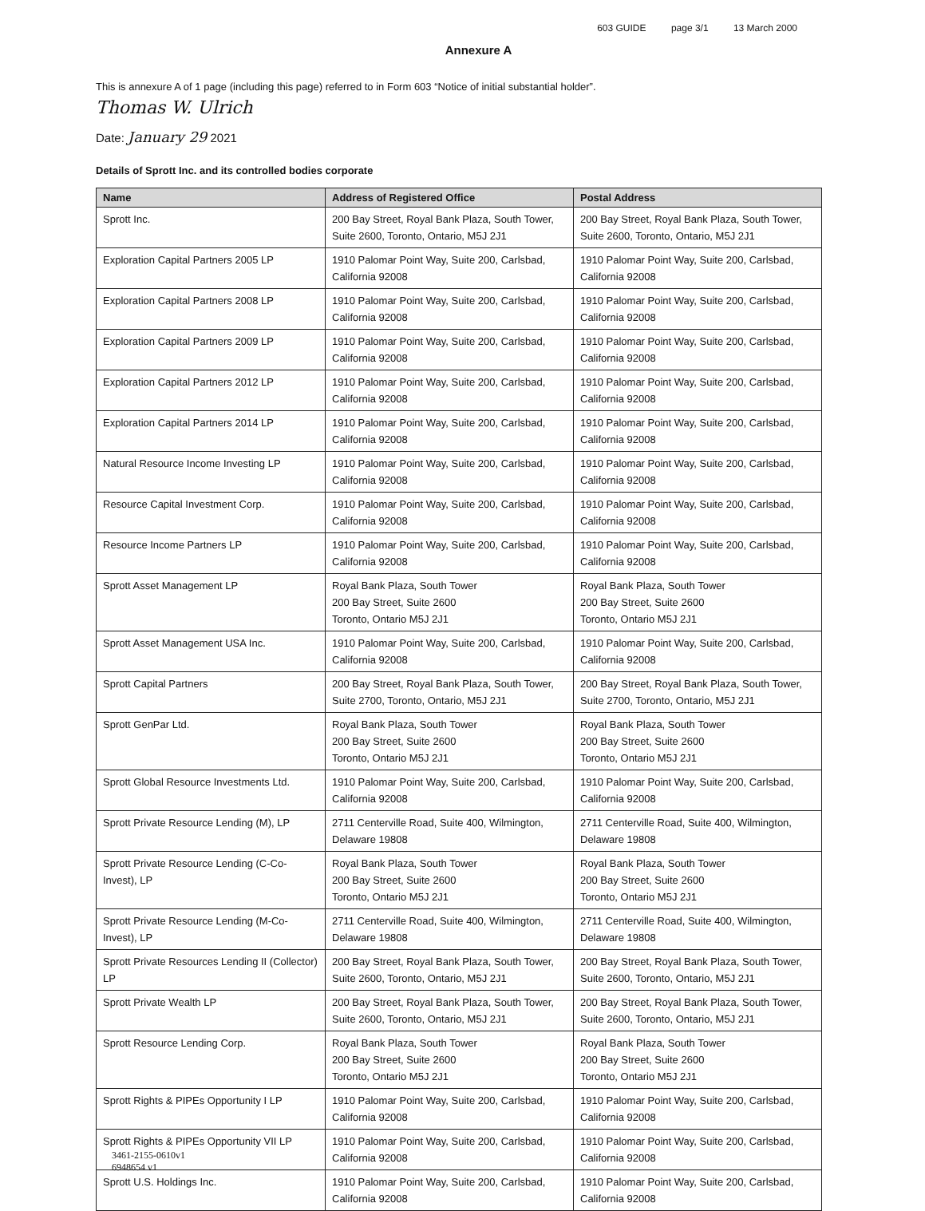603 GUIDE page 3/1 13 March 2000
Annexure A
This is annexure A of 1 page (including this page) referred to in Form 603 “Notice of initial substantial holder”.
Thomas W. Ulrich
Date: January 29 2021
Details of Sprott Inc. and its controlled bodies corporate
| Name | Address of Registered Office | Postal Address |
| --- | --- | --- |
| Sprott Inc. | 200 Bay Street, Royal Bank Plaza, South Tower, Suite 2600, Toronto, Ontario, M5J 2J1 | 200 Bay Street, Royal Bank Plaza, South Tower, Suite 2600, Toronto, Ontario, M5J 2J1 |
| Exploration Capital Partners 2005 LP | 1910 Palomar Point Way, Suite 200, Carlsbad, California 92008 | 1910 Palomar Point Way, Suite 200, Carlsbad, California 92008 |
| Exploration Capital Partners 2008 LP | 1910 Palomar Point Way, Suite 200, Carlsbad, California 92008 | 1910 Palomar Point Way, Suite 200, Carlsbad, California 92008 |
| Exploration Capital Partners 2009 LP | 1910 Palomar Point Way, Suite 200, Carlsbad, California 92008 | 1910 Palomar Point Way, Suite 200, Carlsbad, California 92008 |
| Exploration Capital Partners 2012 LP | 1910 Palomar Point Way, Suite 200, Carlsbad, California 92008 | 1910 Palomar Point Way, Suite 200, Carlsbad, California 92008 |
| Exploration Capital Partners 2014 LP | 1910 Palomar Point Way, Suite 200, Carlsbad, California 92008 | 1910 Palomar Point Way, Suite 200, Carlsbad, California 92008 |
| Natural Resource Income Investing LP | 1910 Palomar Point Way, Suite 200, Carlsbad, California 92008 | 1910 Palomar Point Way, Suite 200, Carlsbad, California 92008 |
| Resource Capital Investment Corp. | 1910 Palomar Point Way, Suite 200, Carlsbad, California 92008 | 1910 Palomar Point Way, Suite 200, Carlsbad, California 92008 |
| Resource Income Partners LP | 1910 Palomar Point Way, Suite 200, Carlsbad, California 92008 | 1910 Palomar Point Way, Suite 200, Carlsbad, California 92008 |
| Sprott Asset Management LP | Royal Bank Plaza, South Tower 200 Bay Street, Suite 2600 Toronto, Ontario M5J 2J1 | Royal Bank Plaza, South Tower 200 Bay Street, Suite 2600 Toronto, Ontario M5J 2J1 |
| Sprott Asset Management USA Inc. | 1910 Palomar Point Way, Suite 200, Carlsbad, California 92008 | 1910 Palomar Point Way, Suite 200, Carlsbad, California 92008 |
| Sprott Capital Partners | 200 Bay Street, Royal Bank Plaza, South Tower, Suite 2700, Toronto, Ontario, M5J 2J1 | 200 Bay Street, Royal Bank Plaza, South Tower, Suite 2700, Toronto, Ontario, M5J 2J1 |
| Sprott GenPar Ltd. | Royal Bank Plaza, South Tower 200 Bay Street, Suite 2600 Toronto, Ontario M5J 2J1 | Royal Bank Plaza, South Tower 200 Bay Street, Suite 2600 Toronto, Ontario M5J 2J1 |
| Sprott Global Resource Investments Ltd. | 1910 Palomar Point Way, Suite 200, Carlsbad, California 92008 | 1910 Palomar Point Way, Suite 200, Carlsbad, California 92008 |
| Sprott Private Resource Lending (M), LP | 2711 Centerville Road, Suite 400, Wilmington, Delaware 19808 | 2711 Centerville Road, Suite 400, Wilmington, Delaware 19808 |
| Sprott Private Resource Lending (C-Co-Invest), LP | Royal Bank Plaza, South Tower 200 Bay Street, Suite 2600 Toronto, Ontario M5J 2J1 | Royal Bank Plaza, South Tower 200 Bay Street, Suite 2600 Toronto, Ontario M5J 2J1 |
| Sprott Private Resource Lending (M-Co-Invest), LP | 2711 Centerville Road, Suite 400, Wilmington, Delaware 19808 | 2711 Centerville Road, Suite 400, Wilmington, Delaware 19808 |
| Sprott Private Resources Lending II (Collector) LP | 200 Bay Street, Royal Bank Plaza, South Tower, Suite 2600, Toronto, Ontario, M5J 2J1 | 200 Bay Street, Royal Bank Plaza, South Tower, Suite 2600, Toronto, Ontario, M5J 2J1 |
| Sprott Private Wealth LP | 200 Bay Street, Royal Bank Plaza, South Tower, Suite 2600, Toronto, Ontario, M5J 2J1 | 200 Bay Street, Royal Bank Plaza, South Tower, Suite 2600, Toronto, Ontario, M5J 2J1 |
| Sprott Resource Lending Corp. | Royal Bank Plaza, South Tower 200 Bay Street, Suite 2600 Toronto, Ontario M5J 2J1 | Royal Bank Plaza, South Tower 200 Bay Street, Suite 2600 Toronto, Ontario M5J 2J1 |
| Sprott Rights & PIPEs Opportunity I LP | 1910 Palomar Point Way, Suite 200, Carlsbad, California 92008 | 1910 Palomar Point Way, Suite 200, Carlsbad, California 92008 |
| Sprott Rights & PIPEs Opportunity VII LP | 1910 Palomar Point Way, Suite 200, Carlsbad, California 92008 | 1910 Palomar Point Way, Suite 200, Carlsbad, California 92008 |
| Sprott U.S. Holdings Inc. | 1910 Palomar Point Way, Suite 200, Carlsbad, California 92008 | 1910 Palomar Point Way, Suite 200, Carlsbad, California 92008 |
3461-2155-0610v1
6948654 v1